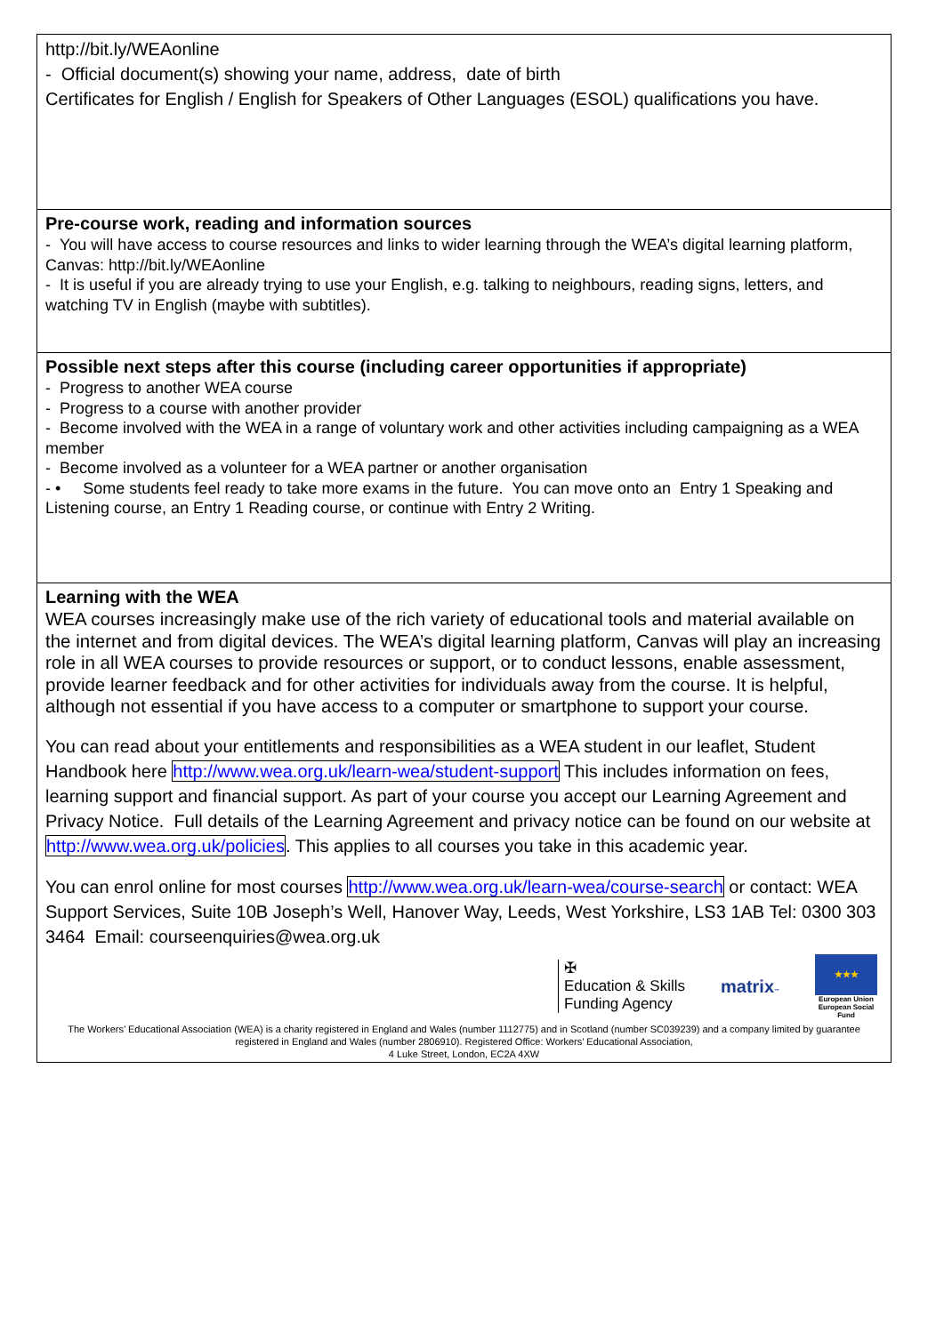| http://bit.ly/WEAonline - Official document(s) showing your name, address, date of birth Certificates for English / English for Speakers of Other Languages (ESOL) qualifications you have. |
| Pre-course work, reading and information sources - You will have access to course resources and links to wider learning through the WEA’s digital learning platform, Canvas: http://bit.ly/WEAonline - It is useful if you are already trying to use your English, e.g. talking to neighbours, reading signs, letters, and watching TV in English (maybe with subtitles). |
| Possible next steps after this course (including career opportunities if appropriate) - Progress to another WEA course - Progress to a course with another provider - Become involved with the WEA in a range of voluntary work and other activities including campaigning as a WEA member - Become involved as a volunteer for a WEA partner or another organisation - • Some students feel ready to take more exams in the future. You can move onto an Entry 1 Speaking and Listening course, an Entry 1 Reading course, or continue with Entry 2 Writing. |
| Learning with the WEA WEA courses increasingly make use of the rich variety of educational tools and material available on the internet and from digital devices. The WEA’s digital learning platform, Canvas will play an increasing role in all WEA courses to provide resources or support, or to conduct lessons, enable assessment, provide learner feedback and for other activities for individuals away from the course. It is helpful, although not essential if you have access to a computer or smartphone to support your course. You can read about your entitlements and responsibilities as a WEA student in our leaflet, Student Handbook here http://www.wea.org.uk/learn-wea/student-support This includes information on fees, learning support and financial support. As part of your course you accept our Learning Agreement and Privacy Notice. Full details of the Learning Agreement and privacy notice can be found on our website at http://www.wea.org.uk/policies . This applies to all courses you take in this academic year. You can enrol online for most courses http://www.wea.org.uk/learn-wea/course-search or contact: WEA Support Services, Suite 10B Joseph’s Well, Hanover Way, Leeds, West Yorkshire, LS3 1AB Tel: 0300 303 3464 Email: courseenquiries@wea.org.uk ✠ Education & Skills Funding Agency matrix ™ ★★★ European Union European Social Fund The Workers’ Educational Association (WEA) is a charity registered in England and Wales (number 1112775) and in Scotland (number SC039239) and a company limited by guarantee registered in England and Wales (number 2806910). Registered Office: Workers’ Educational Association, 4 Luke Street, London, EC2A 4XW |